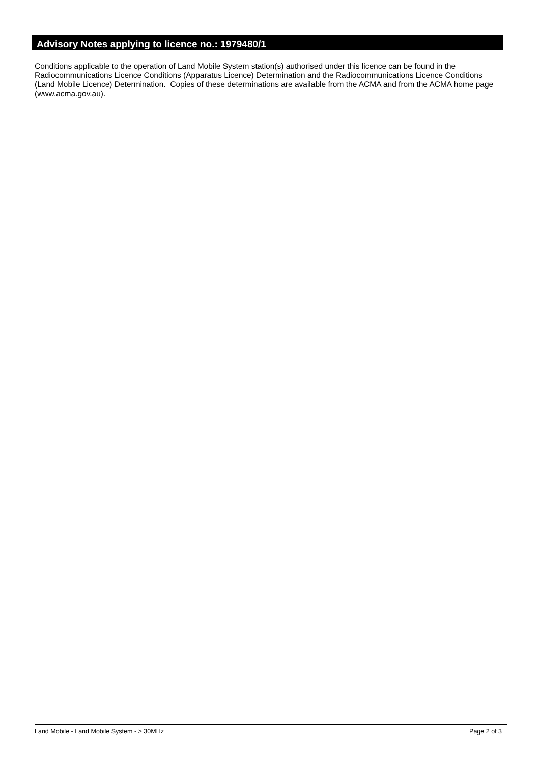Advisory Notes applying to licence no.: 1979480/1
Conditions applicable to the operation of Land Mobile System station(s) authorised under this licence can be found in the Radiocommunications Licence Conditions (Apparatus Licence) Determination and the Radiocommunications Licence Conditions (Land Mobile Licence) Determination. Copies of these determinations are available from the ACMA and from the ACMA home page (www.acma.gov.au).
Land Mobile - Land Mobile System - > 30MHz Page 2 of 3